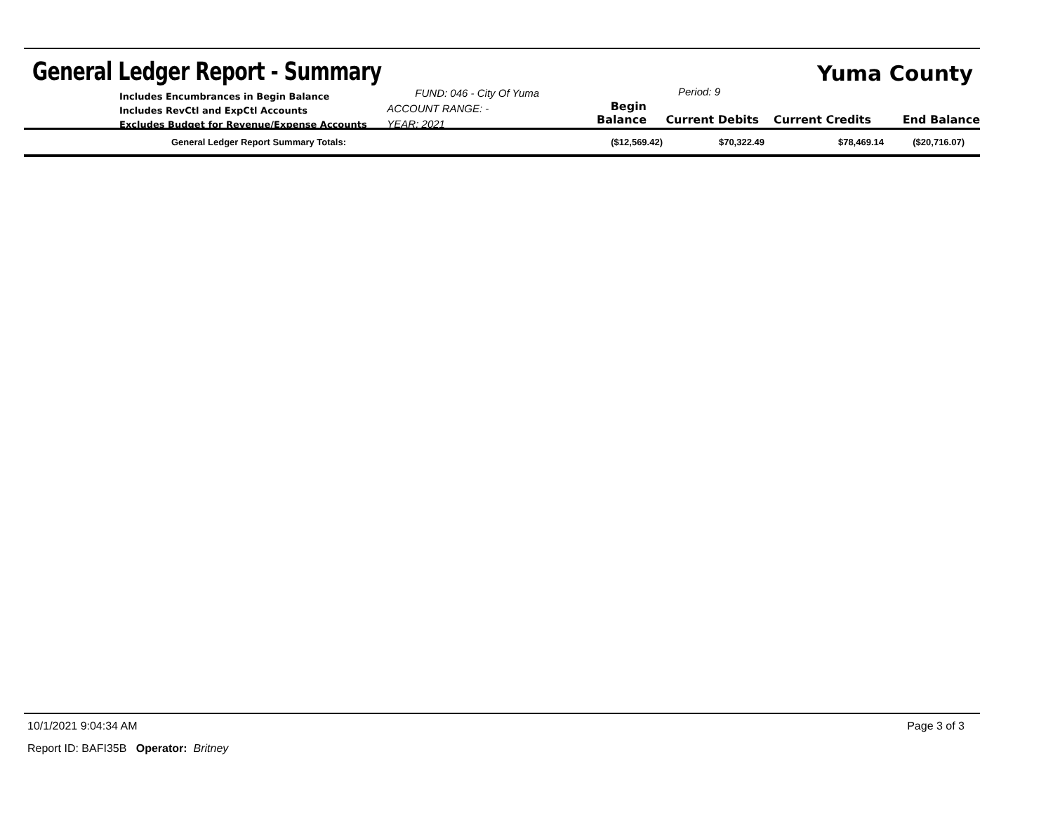General Ledger Report - Summary
Yuma County
Includes Encumbrances in Begin Balance
Includes RevCtl and ExpCtl Accounts
Excludes Budget for Revenue/Expense Accounts
FUND: 046 - City Of Yuma
ACCOUNT RANGE: -
YEAR: 2021
Period: 9
Begin Balance
Current Debits
Current Credits
End Balance
| General Ledger Report Summary Totals: | ($12,569.42) | $70,322.49 | $78,469.14 | ($20,716.07) |
10/1/2021 9:04:34 AM Page 3 of 3
Report ID: BAFI35B Operator: Britney